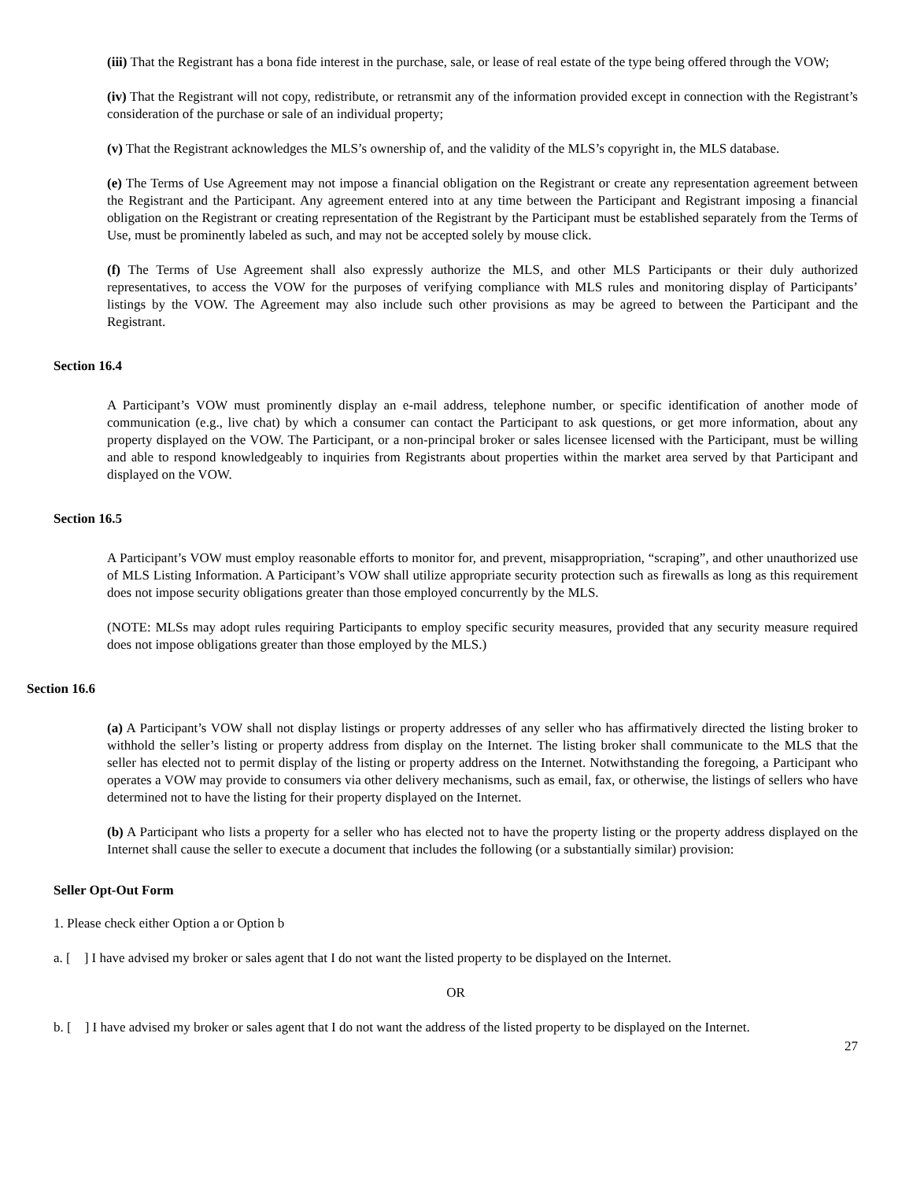(iii) That the Registrant has a bona fide interest in the purchase, sale, or lease of real estate of the type being offered through the VOW;
(iv) That the Registrant will not copy, redistribute, or retransmit any of the information provided except in connection with the Registrant’s consideration of the purchase or sale of an individual property;
(v) That the Registrant acknowledges the MLS’s ownership of, and the validity of the MLS’s copyright in, the MLS database.
(e) The Terms of Use Agreement may not impose a financial obligation on the Registrant or create any representation agreement between the Registrant and the Participant. Any agreement entered into at any time between the Participant and Registrant imposing a financial obligation on the Registrant or creating representation of the Registrant by the Participant must be established separately from the Terms of Use, must be prominently labeled as such, and may not be accepted solely by mouse click.
(f) The Terms of Use Agreement shall also expressly authorize the MLS, and other MLS Participants or their duly authorized representatives, to access the VOW for the purposes of verifying compliance with MLS rules and monitoring display of Participants’ listings by the VOW. The Agreement may also include such other provisions as may be agreed to between the Participant and the Registrant.
Section 16.4
A Participant’s VOW must prominently display an e-mail address, telephone number, or specific identification of another mode of communication (e.g., live chat) by which a consumer can contact the Participant to ask questions, or get more information, about any property displayed on the VOW. The Participant, or a non-principal broker or sales licensee licensed with the Participant, must be willing and able to respond knowledgeably to inquiries from Registrants about properties within the market area served by that Participant and displayed on the VOW.
Section 16.5
A Participant’s VOW must employ reasonable efforts to monitor for, and prevent, misappropriation, “scraping”, and other unauthorized use of MLS Listing Information. A Participant’s VOW shall utilize appropriate security protection such as firewalls as long as this requirement does not impose security obligations greater than those employed concurrently by the MLS.
(NOTE: MLSs may adopt rules requiring Participants to employ specific security measures, provided that any security measure required does not impose obligations greater than those employed by the MLS.)
Section 16.6
(a) A Participant’s VOW shall not display listings or property addresses of any seller who has affirmatively directed the listing broker to withhold the seller’s listing or property address from display on the Internet. The listing broker shall communicate to the MLS that the seller has elected not to permit display of the listing or property address on the Internet. Notwithstanding the foregoing, a Participant who operates a VOW may provide to consumers via other delivery mechanisms, such as email, fax, or otherwise, the listings of sellers who have determined not to have the listing for their property displayed on the Internet.
(b) A Participant who lists a property for a seller who has elected not to have the property listing or the property address displayed on the Internet shall cause the seller to execute a document that includes the following (or a substantially similar) provision:
Seller Opt-Out Form
1. Please check either Option a or Option b
a. [ ] I have advised my broker or sales agent that I do not want the listed property to be displayed on the Internet.
OR
b. [ ] I have advised my broker or sales agent that I do not want the address of the listed property to be displayed on the Internet.
27